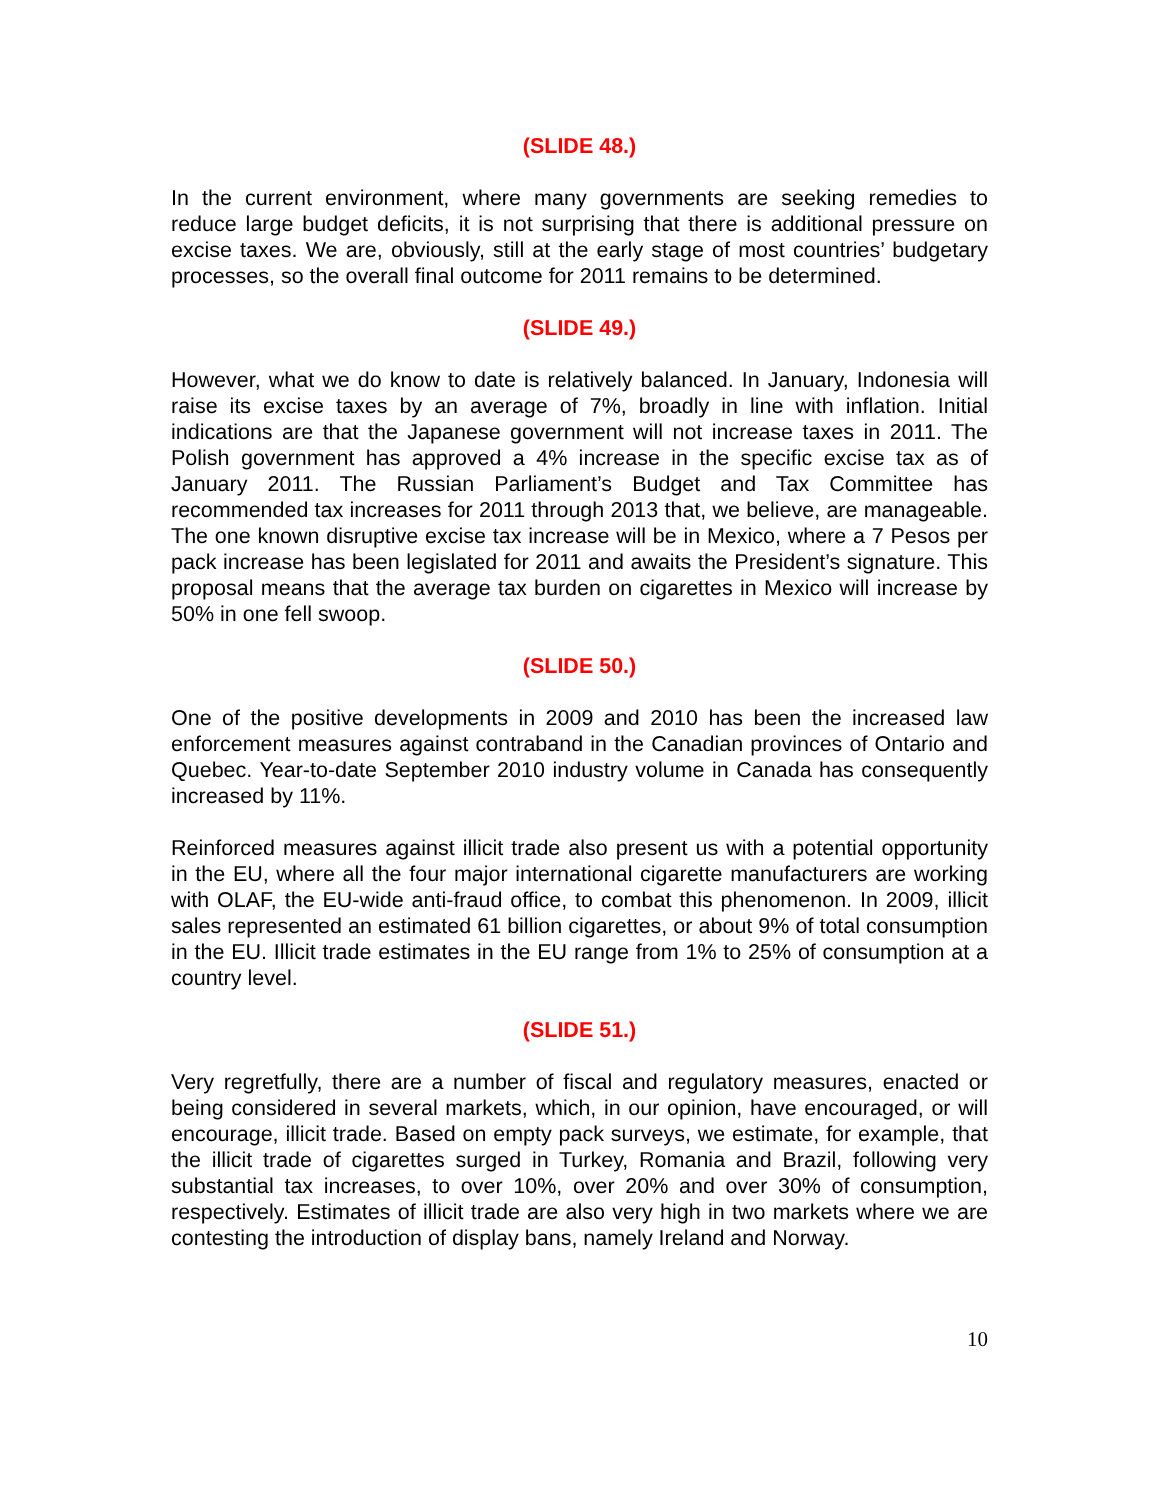(SLIDE 48.)
In the current environment, where many governments are seeking remedies to reduce large budget deficits, it is not surprising that there is additional pressure on excise taxes. We are, obviously, still at the early stage of most countries’ budgetary processes, so the overall final outcome for 2011 remains to be determined.
(SLIDE 49.)
However, what we do know to date is relatively balanced. In January, Indonesia will raise its excise taxes by an average of 7%, broadly in line with inflation. Initial indications are that the Japanese government will not increase taxes in 2011. The Polish government has approved a 4% increase in the specific excise tax as of January 2011. The Russian Parliament’s Budget and Tax Committee has recommended tax increases for 2011 through 2013 that, we believe, are manageable. The one known disruptive excise tax increase will be in Mexico, where a 7 Pesos per pack increase has been legislated for 2011 and awaits the President’s signature. This proposal means that the average tax burden on cigarettes in Mexico will increase by 50% in one fell swoop.
(SLIDE 50.)
One of the positive developments in 2009 and 2010 has been the increased law enforcement measures against contraband in the Canadian provinces of Ontario and Quebec. Year-to-date September 2010 industry volume in Canada has consequently increased by 11%.
Reinforced measures against illicit trade also present us with a potential opportunity in the EU, where all the four major international cigarette manufacturers are working with OLAF, the EU-wide anti-fraud office, to combat this phenomenon. In 2009, illicit sales represented an estimated 61 billion cigarettes, or about 9% of total consumption in the EU. Illicit trade estimates in the EU range from 1% to 25% of consumption at a country level.
(SLIDE 51.)
Very regretfully, there are a number of fiscal and regulatory measures, enacted or being considered in several markets, which, in our opinion, have encouraged, or will encourage, illicit trade. Based on empty pack surveys, we estimate, for example, that the illicit trade of cigarettes surged in Turkey, Romania and Brazil, following very substantial tax increases, to over 10%, over 20% and over 30% of consumption, respectively. Estimates of illicit trade are also very high in two markets where we are contesting the introduction of display bans, namely Ireland and Norway.
10